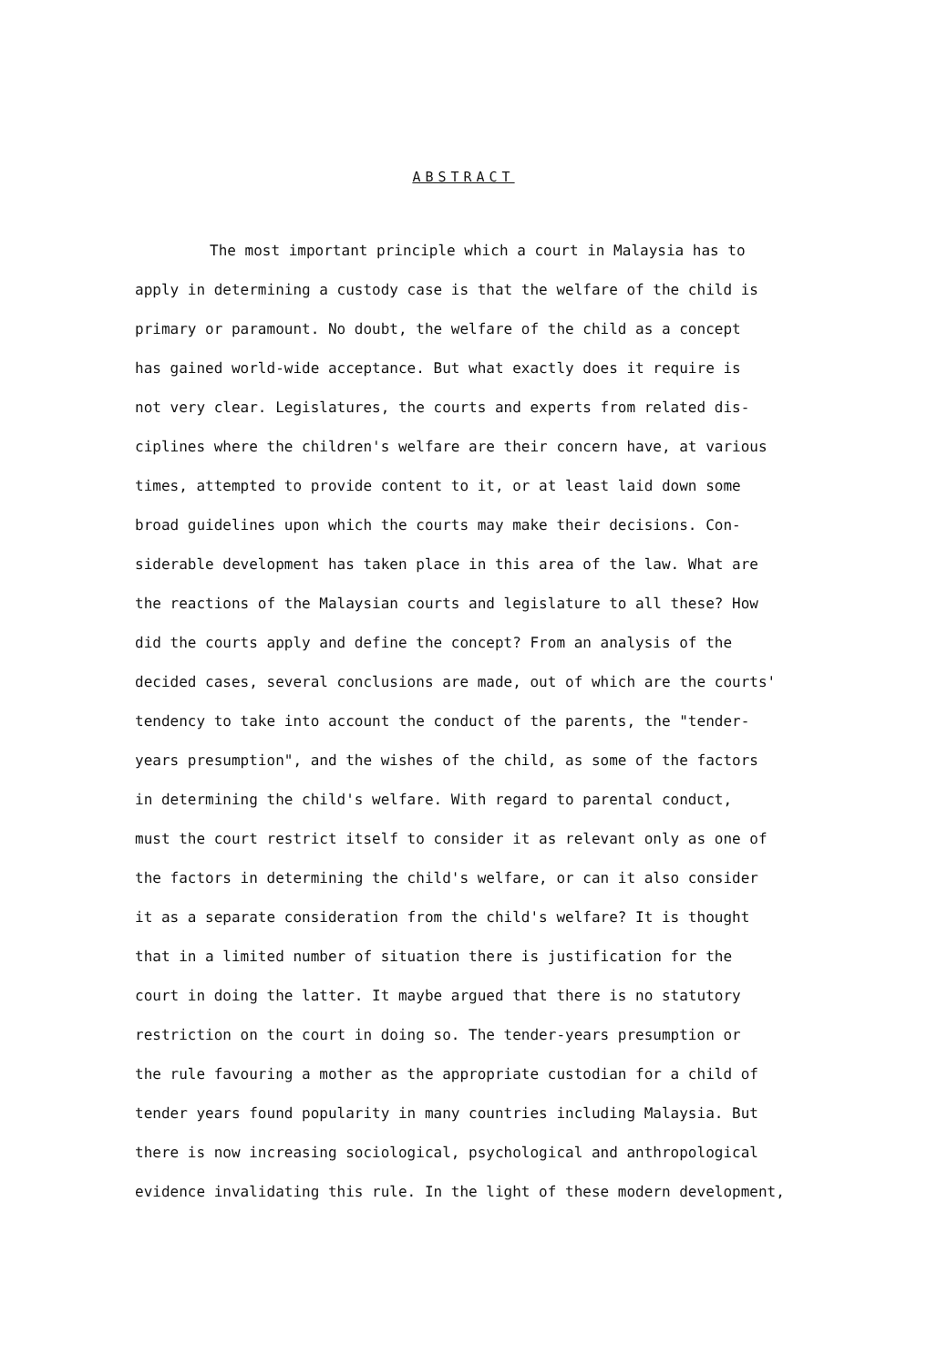ABSTRACT
The most important principle which a court in Malaysia has to
apply in determining a custody case is that the welfare of the child is
primary or paramount. No doubt, the welfare of the child as a concept
has gained world-wide acceptance. But what exactly does it require is
not very clear. Legislatures, the courts and experts from related dis-
ciplines where the children's welfare are their concern have, at various
times, attempted to provide content to it, or at least laid down some
broad guidelines upon which the courts may make their decisions. Con-
siderable development has taken place in this area of the law. What are
the reactions of the Malaysian courts and legislature to all these? How
did the courts apply and define the concept? From an analysis of the
decided cases, several conclusions are made, out of which are the courts'
tendency to take into account the conduct of the parents, the "tender-
years presumption", and the wishes of the child, as some of the factors
in determining the child's welfare. With regard to parental conduct,
must the court restrict itself to consider it as relevant only as one of
the factors in determining the child's welfare, or can it also consider
it as a separate consideration from the child's welfare? It is thought
that in a limited number of situation there is justification for the
court in doing the latter. It maybe argued that there is no statutory
restriction on the court in doing so. The tender-years presumption or
the rule favouring a mother as the appropriate custodian for a child of
tender years found popularity in many countries including Malaysia. But
there is now increasing sociological, psychological and anthropological
evidence invalidating this rule. In the light of these modern development,